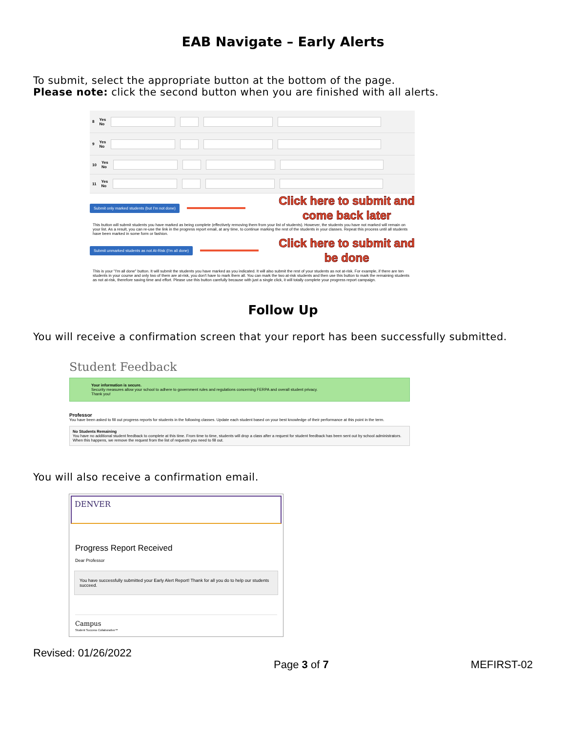EAB Navigate – Early Alerts
To submit, select the appropriate button at the bottom of the page.
Please note: click the second button when you are finished with all alerts.
8 Yes
No
9 Yes
No
10 Yes
No
11 Yes
No
Submit only marked students (but I'm not done)
Click here to submit and
come back later
This button will submit students you have marked as being complete (effectively removing them from your list of students). However, the students you have not marked will remain on your list. As a result, you can re-use the link in the progress report email, at any time, to continue marking the rest of the students in your classes. Repeat this process until all students have been marked in some form or fashion.
Submit unmarked students as not At-Risk (I'm all done)
Click here to submit and
be done
This is your "I'm all done" button. It will submit the students you have marked as you indicated. It will also submit the rest of your students as not at-risk. For example, if there are ten students in your course and only two of them are at-risk, you don't have to mark them all. You can mark the two at-risk students and then use this button to mark the remaining students as not at-risk, therefore saving time and effort. Please use this button carefully because with just a single click, it will totally complete your progress report campaign.
Follow Up
You will receive a confirmation screen that your report has been successfully submitted.
Student Feedback
Your information is secure.
Security measures allow your school to adhere to government rules and regulations concerning FERPA and overall student privacy.
Thank you!
Professor
You have been asked to fill out progress reports for students in the following classes. Update each student based on your best knowledge of their performance at this point in the term.
No Students Remaining
You have no additional student feedback to complete at this time. From time to time, students will drop a class after a request for student feedback has been sent out by school administrators. When this happens, we remove the request from the list of requests you need to fill out.
You will also receive a confirmation email.
DENVER
Progress Report Received
Dear Professor
You have successfully submitted your Early Alert Report! Thank for all you do to help our students succeed.
Campus
Student Success Collaborative™
Revised: 01/26/2022 Page 3 of 7 MEFIRST-02